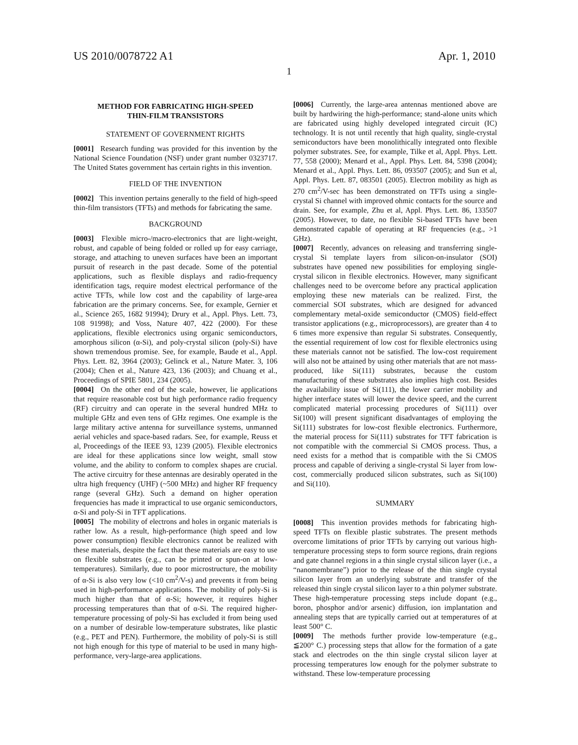US 2010/0078722 A1 Apr. 1, 2010
1
METHOD FOR FABRICATING HIGH-SPEED
THIN-FILM TRANSISTORS
STATEMENT OF GOVERNMENT RIGHTS
[0001] Research funding was provided for this invention by the National Science Foundation (NSF) under grant number 0323717. The United States government has certain rights in this invention.
FIELD OF THE INVENTION
[0002] This invention pertains generally to the field of high-speed thin-film transistors (TFTs) and methods for fabricating the same.
BACKGROUND
[0003] Flexible micro-/macro-electronics that are light-weight, robust, and capable of being folded or rolled up for easy carriage, storage, and attaching to uneven surfaces have been an important pursuit of research in the past decade. Some of the potential applications, such as flexible displays and radio-frequency identification tags, require modest electrical performance of the active TFTs, while low cost and the capability of large-area fabrication are the primary concerns. See, for example, Gernier et al., Science 265, 1682 91994); Drury et al., Appl. Phys. Lett. 73, 108 91998); and Voss, Nature 407, 422 (2000). For these applications, flexible electronics using organic semiconductors, amorphous silicon (α-Si), and poly-crystal silicon (poly-Si) have shown tremendous promise. See, for example, Baude et al., Appl. Phys. Lett. 82, 3964 (2003); Gelinck et al., Nature Mater. 3, 106 (2004); Chen et al., Nature 423, 136 (2003); and Chuang et al., Proceedings of SPIE 5801, 234 (2005).
[0004] On the other end of the scale, however, lie applications that require reasonable cost but high performance radio frequency (RF) circuitry and can operate in the several hundred MHz to multiple GHz and even tens of GHz regimes. One example is the large military active antenna for surveillance systems, unmanned aerial vehicles and space-based radars. See, for example, Reuss et al, Proceedings of the IEEE 93, 1239 (2005). Flexible electronics are ideal for these applications since low weight, small stow volume, and the ability to conform to complex shapes are crucial. The active circuitry for these antennas are desirably operated in the ultra high frequency (UHF) (~500 MHz) and higher RF frequency range (several GHz). Such a demand on higher operation frequencies has made it impractical to use organic semiconductors, α-Si and poly-Si in TFT applications.
[0005] The mobility of electrons and holes in organic materials is rather low. As a result, high-performance (high speed and low power consumption) flexible electronics cannot be realized with these materials, despite the fact that these materials are easy to use on flexible substrates (e.g., can be printed or spun-on at low-temperatures). Similarly, due to poor microstructure, the mobility of α-Si is also very low (<10 cm<sup>2</sup>/V-s) and prevents it from being used in high-performance applications. The mobility of poly-Si is much higher than that of α-Si; however, it requires higher processing temperatures than that of α-Si. The required higher-temperature processing of poly-Si has excluded it from being used on a number of desirable low-temperature substrates, like plastic (e.g., PET and PEN). Furthermore, the mobility of poly-Si is still not high enough for this type of material to be used in many high-performance, very-large-area applications.
[0006] Currently, the large-area antennas mentioned above are built by hardwiring the high-performance; stand-alone units which are fabricated using highly developed integrated circuit (IC) technology. It is not until recently that high quality, single-crystal semiconductors have been monolithically integrated onto flexible polymer substrates. See, for example, Tilke et al, Appl. Phys. Lett. 77, 558 (2000); Menard et al., Appl. Phys. Lett. 84, 5398 (2004); Menard et al., Appl. Phys. Lett. 86, 093507 (2005); and Sun et al, Appl. Phys. Lett. 87, 083501 (2005). Electron mobility as high as 270 cm<sup>2</sup>/V-sec has been demonstrated on TFTs using a single-crystal Si channel with improved ohmic contacts for the source and drain. See, for example, Zhu et al, Appl. Phys. Lett. 86, 133507 (2005). However, to date, no flexible Si-based TFTs have been demonstrated capable of operating at RF frequencies (e.g., >1 GHz).
[0007] Recently, advances on releasing and transferring single-crystal Si template layers from silicon-on-insulator (SOI) substrates have opened new possibilities for employing single-crystal silicon in flexible electronics. However, many significant challenges need to be overcome before any practical application employing these new materials can be realized. First, the commercial SOI substrates, which are designed for advanced complementary metal-oxide semiconductor (CMOS) field-effect transistor applications (e.g., microprocessors), are greater than 4 to 6 times more expensive than regular Si substrates. Consequently, the essential requirement of low cost for flexible electronics using these materials cannot not be satisfied. The low-cost requirement will also not be attained by using other materials that are not mass-produced, like Si(111) substrates, because the custom manufacturing of these substrates also implies high cost. Besides the availability issue of Si(111), the lower carrier mobility and higher interface states will lower the device speed, and the current complicated material processing procedures of Si(111) over Si(100) will present significant disadvantages of employing the Si(111) substrates for low-cost flexible electronics. Furthermore, the material process for Si(111) substrates for TFT fabrication is not compatible with the commercial Si CMOS process. Thus, a need exists for a method that is compatible with the Si CMOS process and capable of deriving a single-crystal Si layer from low-cost, commercially produced silicon substrates, such as Si(100) and Si(110).
SUMMARY
[0008] This invention provides methods for fabricating high-speed TFTs on flexible plastic substrates. The present methods overcome limitations of prior TFTs by carrying out various high-temperature processing steps to form source regions, drain regions and gate channel regions in a thin single crystal silicon layer (i.e., a “nanomembrane”) prior to the release of the thin single crystal silicon layer from an underlying substrate and transfer of the released thin single crystal silicon layer to a thin polymer substrate. These high-temperature processing steps include dopant (e.g., boron, phosphor and/or arsenic) diffusion, ion implantation and annealing steps that are typically carried out at temperatures of at least 500° C.
[0009] The methods further provide low-temperature (e.g., ≦200° C.) processing steps that allow for the formation of a gate stack and electrodes on the thin single crystal silicon layer at processing temperatures low enough for the polymer substrate to withstand. These low-temperature processing